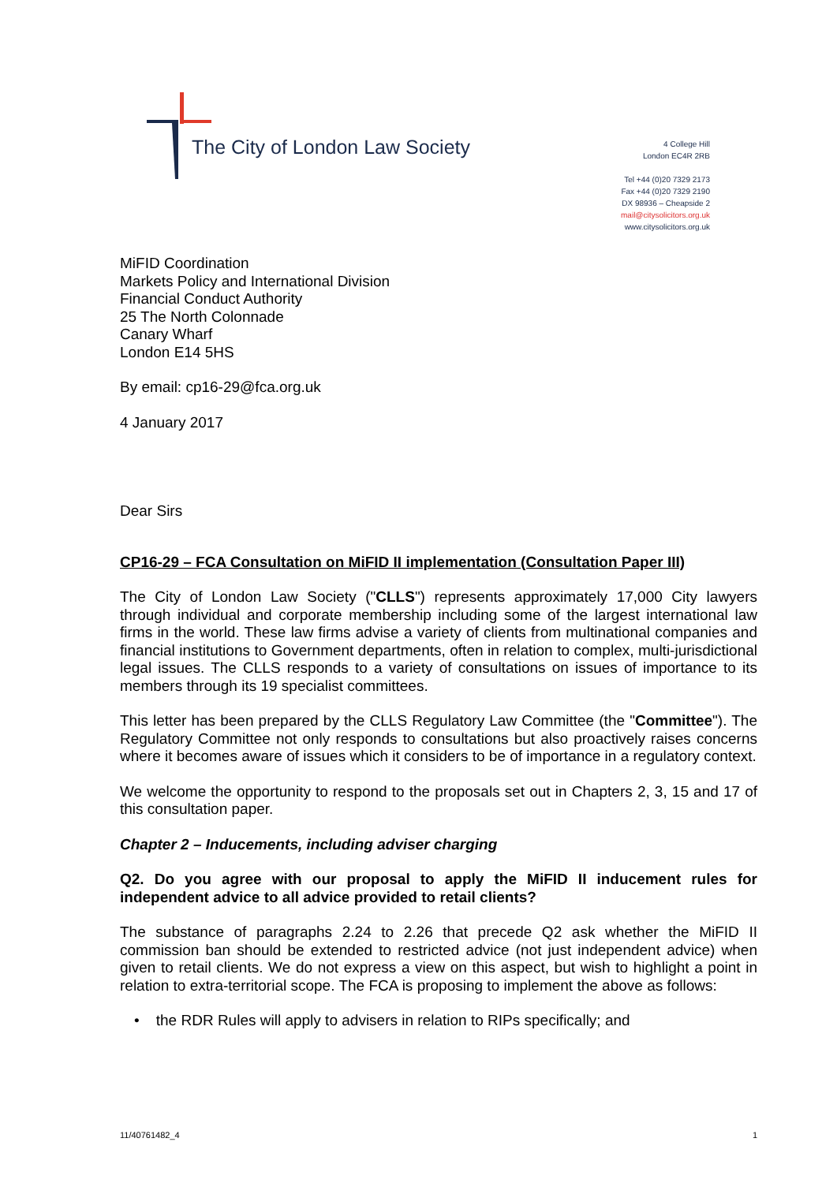The City of London Law Society
4 College Hill
London EC4R 2RB
Tel +44 (0)20 7329 2173
Fax +44 (0)20 7329 2190
DX 98936 – Cheapside 2
mail@citysolicitors.org.uk
www.citysolicitors.org.uk
MiFID Coordination
Markets Policy and International Division
Financial Conduct Authority
25 The North Colonnade
Canary Wharf
London E14 5HS
By email: cp16-29@fca.org.uk
4 January 2017
Dear Sirs
CP16-29 – FCA Consultation on MiFID II implementation (Consultation Paper III)
The City of London Law Society ("CLLS") represents approximately 17,000 City lawyers through individual and corporate membership including some of the largest international law firms in the world. These law firms advise a variety of clients from multinational companies and financial institutions to Government departments, often in relation to complex, multi-jurisdictional legal issues. The CLLS responds to a variety of consultations on issues of importance to its members through its 19 specialist committees.
This letter has been prepared by the CLLS Regulatory Law Committee (the "Committee"). The Regulatory Committee not only responds to consultations but also proactively raises concerns where it becomes aware of issues which it considers to be of importance in a regulatory context.
We welcome the opportunity to respond to the proposals set out in Chapters 2, 3, 15 and 17 of this consultation paper.
Chapter 2 – Inducements, including adviser charging
Q2. Do you agree with our proposal to apply the MiFID II inducement rules for independent advice to all advice provided to retail clients?
The substance of paragraphs 2.24 to 2.26 that precede Q2 ask whether the MiFID II commission ban should be extended to restricted advice (not just independent advice) when given to retail clients. We do not express a view on this aspect, but wish to highlight a point in relation to extra-territorial scope. The FCA is proposing to implement the above as follows:
• the RDR Rules will apply to advisers in relation to RIPs specifically; and
11/40761482_4 1